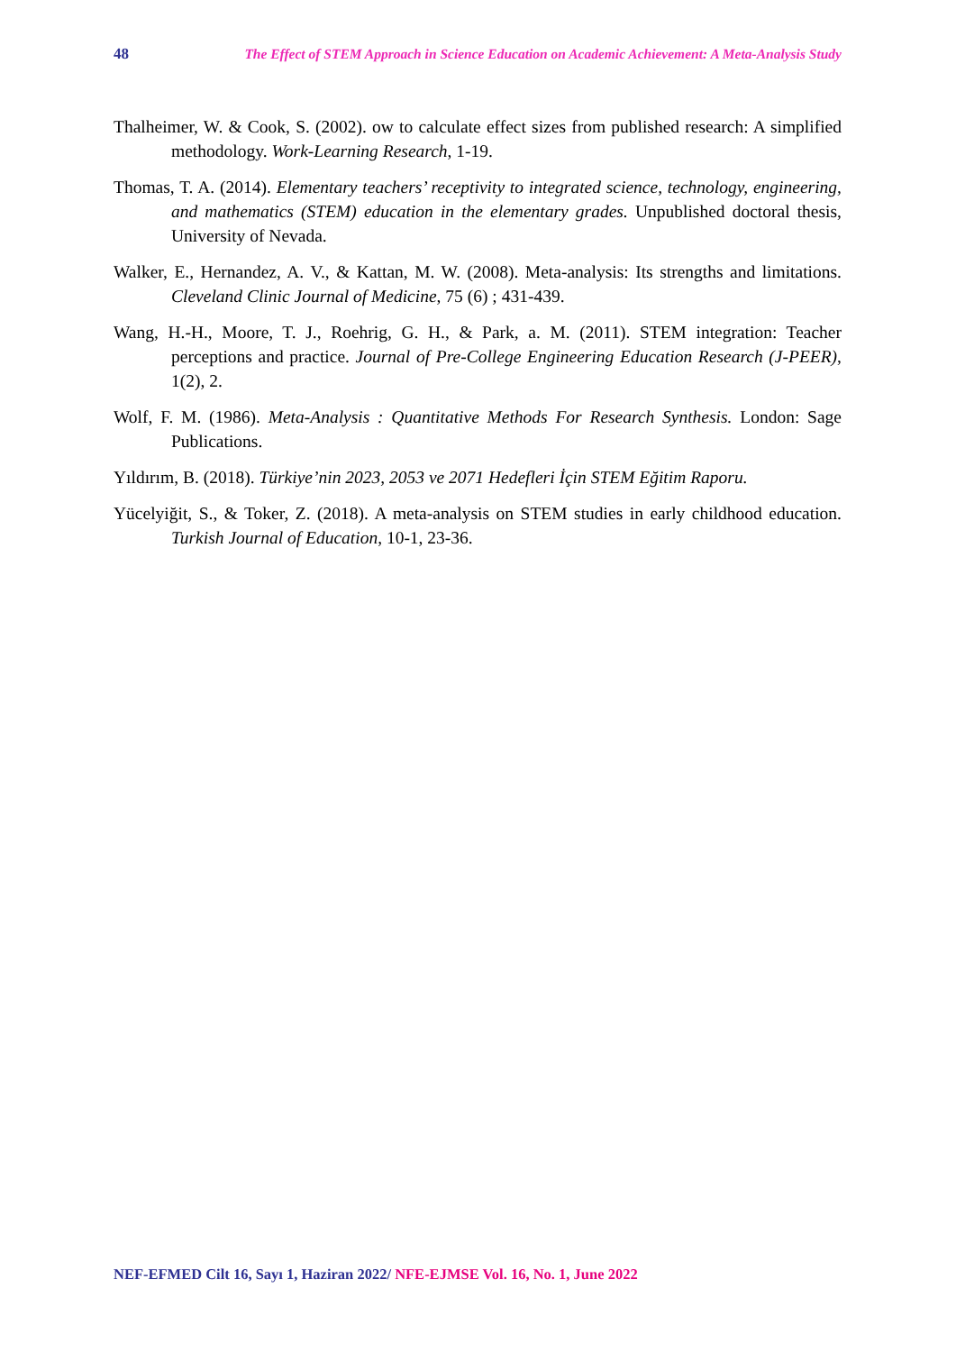48 The Effect of STEM Approach in Science Education on Academic Achievement: A Meta-Analysis Study
Thalheimer, W. & Cook, S. (2002). ow to calculate effect sizes from published research: A simplified methodology. Work-Learning Research, 1-19.
Thomas, T. A. (2014). Elementary teachers’ receptivity to integrated science, technology, engineering, and mathematics (STEM) education in the elementary grades. Unpublished doctoral thesis, University of Nevada.
Walker, E., Hernandez, A. V., & Kattan, M. W. (2008). Meta-analysis: Its strengths and limitations. Cleveland Clinic Journal of Medicine, 75 (6) ; 431-439.
Wang, H.-H., Moore, T. J., Roehrig, G. H., & Park, a. M. (2011). STEM integration: Teacher perceptions and practice. Journal of Pre-College Engineering Education Research (J-PEER), 1(2), 2.
Wolf, F. M. (1986). Meta-Analysis : Quantitative Methods For Research Synthesis. London: Sage Publications.
Yıldırım, B. (2018). Türkiye’nin 2023, 2053 ve 2071 Hedefleri İçin STEM Eğitim Raporu.
Yücelyiğit, S., & Toker, Z. (2018). A meta-analysis on STEM studies in early childhood education. Turkish Journal of Education, 10-1, 23-36.
NEF-EFMED Cilt 16, Sayı 1, Haziran 2022/ NFE-EJMSE Vol. 16, No. 1, June 2022